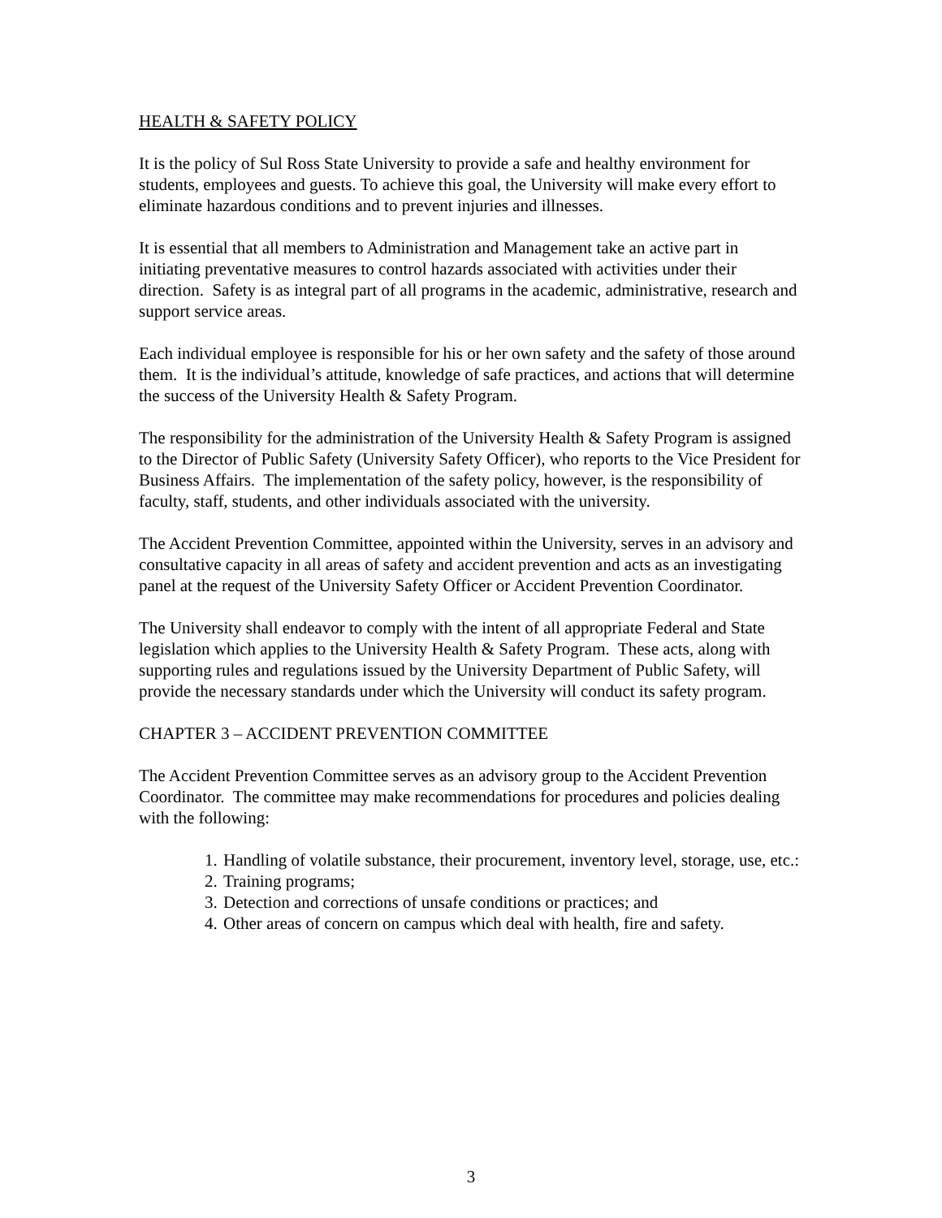HEALTH & SAFETY POLICY
It is the policy of Sul Ross State University to provide a safe and healthy environment for students, employees and guests. To achieve this goal, the University will make every effort to eliminate hazardous conditions and to prevent injuries and illnesses.
It is essential that all members to Administration and Management take an active part in initiating preventative measures to control hazards associated with activities under their direction. Safety is as integral part of all programs in the academic, administrative, research and support service areas.
Each individual employee is responsible for his or her own safety and the safety of those around them. It is the individual’s attitude, knowledge of safe practices, and actions that will determine the success of the University Health & Safety Program.
The responsibility for the administration of the University Health & Safety Program is assigned to the Director of Public Safety (University Safety Officer), who reports to the Vice President for Business Affairs. The implementation of the safety policy, however, is the responsibility of faculty, staff, students, and other individuals associated with the university.
The Accident Prevention Committee, appointed within the University, serves in an advisory and consultative capacity in all areas of safety and accident prevention and acts as an investigating panel at the request of the University Safety Officer or Accident Prevention Coordinator.
The University shall endeavor to comply with the intent of all appropriate Federal and State legislation which applies to the University Health & Safety Program. These acts, along with supporting rules and regulations issued by the University Department of Public Safety, will provide the necessary standards under which the University will conduct its safety program.
CHAPTER 3 – ACCIDENT PREVENTION COMMITTEE
The Accident Prevention Committee serves as an advisory group to the Accident Prevention Coordinator. The committee may make recommendations for procedures and policies dealing with the following:
1. Handling of volatile substance, their procurement, inventory level, storage, use, etc.:
2. Training programs;
3. Detection and corrections of unsafe conditions or practices; and
4. Other areas of concern on campus which deal with health, fire and safety.
3